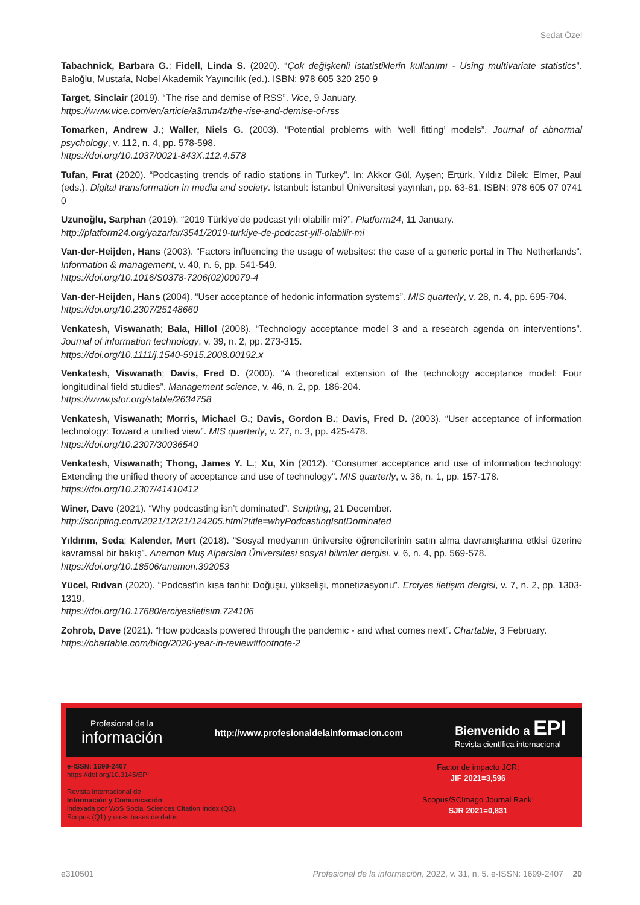Sedat Özel
Tabachnick, Barbara G.; Fidell, Linda S. (2020). “Çok değişkenli istatistiklerin kullanımı - Using multivariate statistics”. Baloğlu, Mustafa, Nobel Akademik Yayıncılık (ed.). ISBN: 978 605 320 250 9
Target, Sinclair (2019). “The rise and demise of RSS”. Vice, 9 January.
https://www.vice.com/en/article/a3mm4z/the-rise-and-demise-of-rss
Tomarken, Andrew J.; Waller, Niels G. (2003). “Potential problems with ‘well fitting’ models”. Journal of abnormal psychology, v. 112, n. 4, pp. 578-598.
https://doi.org/10.1037/0021-843X.112.4.578
Tufan, Fırat (2020). “Podcasting trends of radio stations in Turkey”. In: Akkor Gül, Ayşen; Ertürk, Yıldız Dilek; Elmer, Paul (eds.). Digital transformation in media and society. İstanbul: İstanbul Üniversitesi yayınları, pp. 63-81. ISBN: 978 605 07 0741 0
Uzunoğlu, Sarphan (2019). “2019 Türkiye’de podcast yılı olabilir mi?”. Platform24, 11 January.
http://platform24.org/yazarlar/3541/2019-turkiye-de-podcast-yili-olabilir-mi
Van-der-Heijden, Hans (2003). “Factors influencing the usage of websites: the case of a generic portal in The Netherlands”. Information & management, v. 40, n. 6, pp. 541-549.
https://doi.org/10.1016/S0378-7206(02)00079-4
Van-der-Heijden, Hans (2004). “User acceptance of hedonic information systems”. MIS quarterly, v. 28, n. 4, pp. 695-704.
https://doi.org/10.2307/25148660
Venkatesh, Viswanath; Bala, Hillol (2008). “Technology acceptance model 3 and a research agenda on interventions”. Journal of information technology, v. 39, n. 2, pp. 273-315.
https://doi.org/10.1111/j.1540-5915.2008.00192.x
Venkatesh, Viswanath; Davis, Fred D. (2000). “A theoretical extension of the technology acceptance model: Four longitudinal field studies”. Management science, v. 46, n. 2, pp. 186-204.
https://www.jstor.org/stable/2634758
Venkatesh, Viswanath; Morris, Michael G.; Davis, Gordon B.; Davis, Fred D. (2003). “User acceptance of information technology: Toward a unified view”. MIS quarterly, v. 27, n. 3, pp. 425-478.
https://doi.org/10.2307/30036540
Venkatesh, Viswanath; Thong, James Y. L.; Xu, Xin (2012). “Consumer acceptance and use of information technology: Extending the unified theory of acceptance and use of technology”. MIS quarterly, v. 36, n. 1, pp. 157-178.
https://doi.org/10.2307/41410412
Winer, Dave (2021). “Why podcasting isn’t dominated”. Scripting, 21 December.
http://scripting.com/2021/12/21/124205.html?title=whyPodcastingIsntDominated
Yıldırım, Seda; Kalender, Mert (2018). “Sosyal medyanın üniversite öğrencilerinin satın alma davranışlarına etkisi üzerine kavramsal bir bakış”. Anemon Muş Alparslan Üniversitesi sosyal bilimler dergisi, v. 6, n. 4, pp. 569-578.
https://doi.org/10.18506/anemon.392053
Yücel, Rıdvan (2020). “Podcast’in kısa tarihi: Doğuşu, yükselişi, monetizasyonu”. Erciyes iletişim dergisi, v. 7, n. 2, pp. 1303-1319.
https://doi.org/10.17680/erciyesiletisim.724106
Zohrob, Dave (2021). “How podcasts powered through the pandemic - and what comes next”. Chartable, 3 February.
https://chartable.com/blog/2020-year-in-review#footnote-2
Profesional de la
información
http://www.profesionaldelainformacion.com
Bienvenido a EPI
Revista científica internacional
e-ISSN: 1699-2407
https://doi.org/10.3145/EPI
Revista internacional de
Información y Comunicación
indexada por WoS Social Sciences Citation Index (Q2),
Scopus (Q1) y otras bases de datos
Factor de impacto JCR:
JIF 2021=3,596
Scopus/SCImago Journal Rank:
SJR 2021=0,831
e310501 Profesional de la información, 2022, v. 31, n. 5. e-ISSN: 1699-2407 20